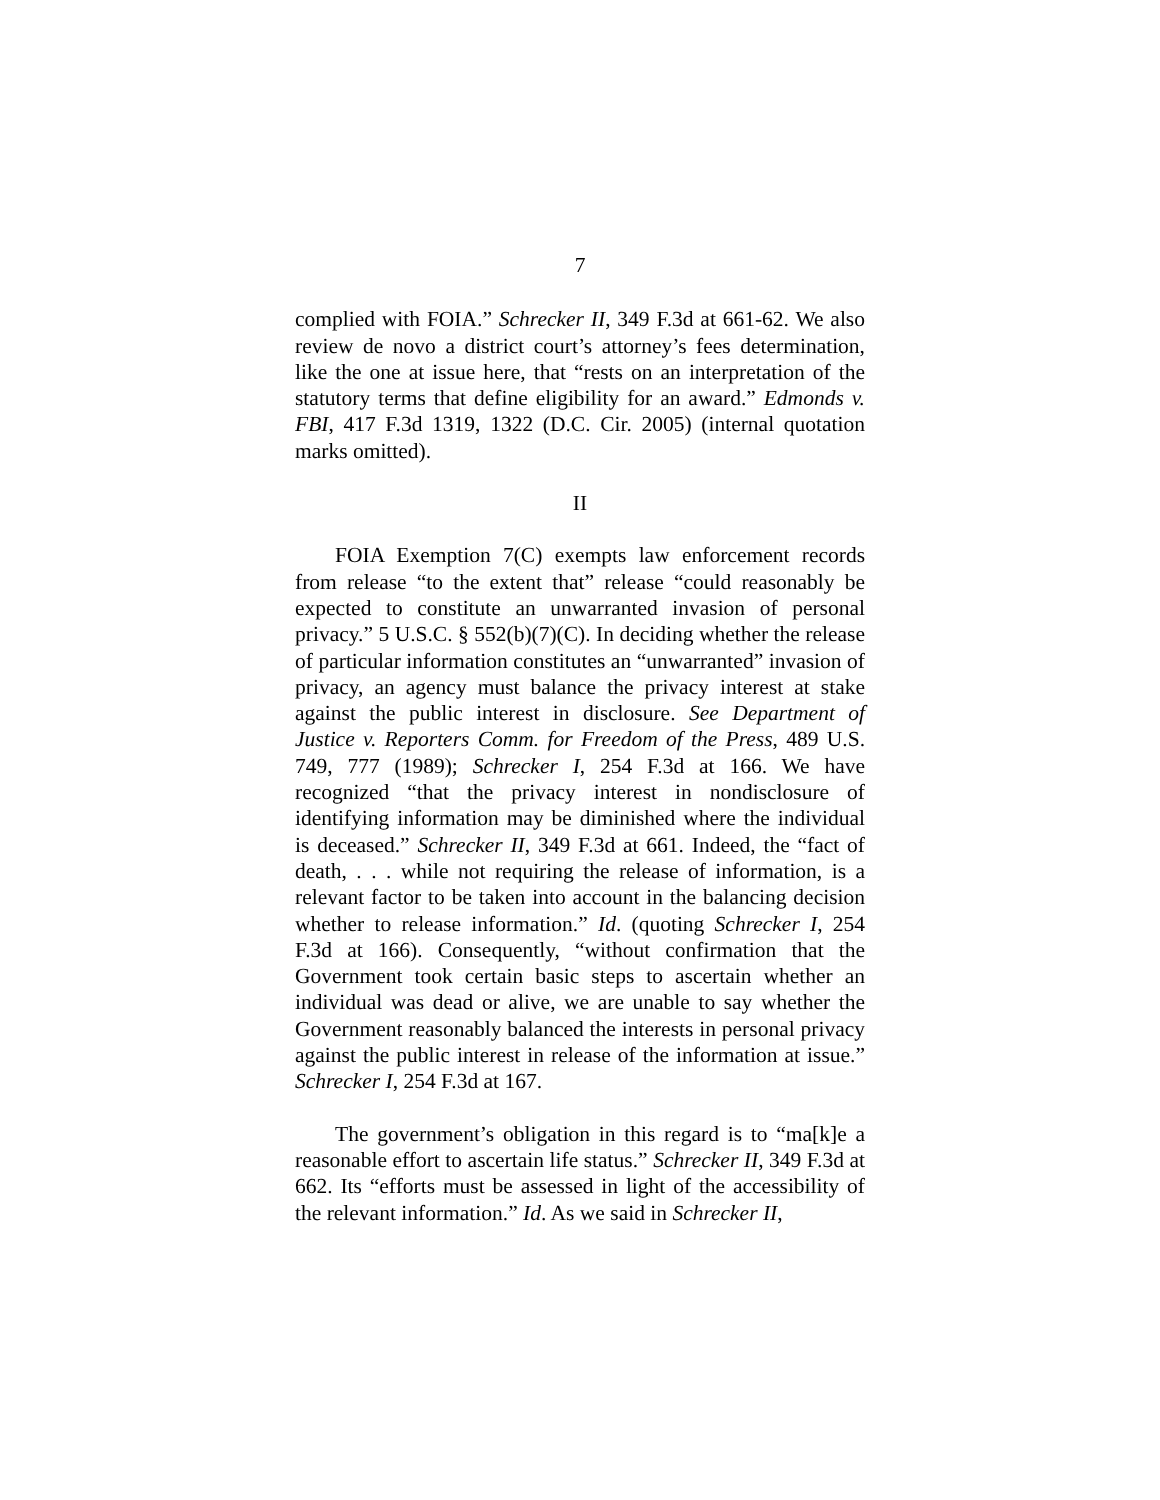7
complied with FOIA.” Schrecker II, 349 F.3d at 661-62. We also review de novo a district court’s attorney’s fees determination, like the one at issue here, that “rests on an interpretation of the statutory terms that define eligibility for an award.” Edmonds v. FBI, 417 F.3d 1319, 1322 (D.C. Cir. 2005) (internal quotation marks omitted).
II
FOIA Exemption 7(C) exempts law enforcement records from release “to the extent that” release “could reasonably be expected to constitute an unwarranted invasion of personal privacy.” 5 U.S.C. § 552(b)(7)(C). In deciding whether the release of particular information constitutes an “unwarranted” invasion of privacy, an agency must balance the privacy interest at stake against the public interest in disclosure. See Department of Justice v. Reporters Comm. for Freedom of the Press, 489 U.S. 749, 777 (1989); Schrecker I, 254 F.3d at 166. We have recognized “that the privacy interest in nondisclosure of identifying information may be diminished where the individual is deceased.” Schrecker II, 349 F.3d at 661. Indeed, the “fact of death, . . . while not requiring the release of information, is a relevant factor to be taken into account in the balancing decision whether to release information.” Id. (quoting Schrecker I, 254 F.3d at 166). Consequently, “without confirmation that the Government took certain basic steps to ascertain whether an individual was dead or alive, we are unable to say whether the Government reasonably balanced the interests in personal privacy against the public interest in release of the information at issue.” Schrecker I, 254 F.3d at 167.
The government’s obligation in this regard is to “ma[k]e a reasonable effort to ascertain life status.” Schrecker II, 349 F.3d at 662. Its “efforts must be assessed in light of the accessibility of the relevant information.” Id. As we said in Schrecker II,